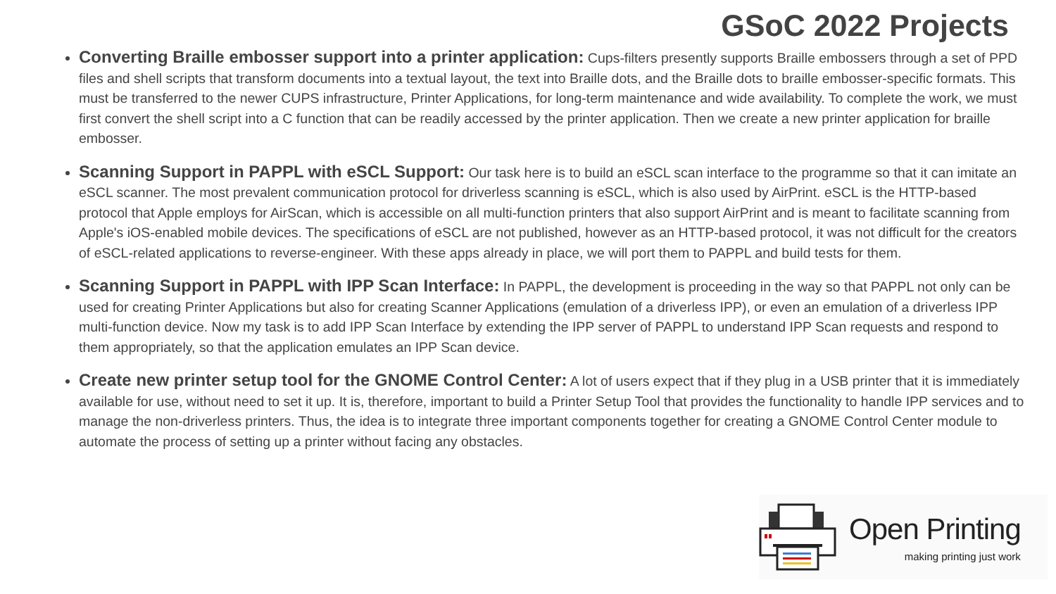GSoC 2022 Projects
Converting Braille embosser support into a printer application: Cups-filters presently supports Braille embossers through a set of PPD files and shell scripts that transform documents into a textual layout, the text into Braille dots, and the Braille dots to braille embosser-specific formats. This must be transferred to the newer CUPS infrastructure, Printer Applications, for long-term maintenance and wide availability. To complete the work, we must first convert the shell script into a C function that can be readily accessed by the printer application. Then we create a new printer application for braille embosser.
Scanning Support in PAPPL with eSCL Support: Our task here is to build an eSCL scan interface to the programme so that it can imitate an eSCL scanner. The most prevalent communication protocol for driverless scanning is eSCL, which is also used by AirPrint. eSCL is the HTTP-based protocol that Apple employs for AirScan, which is accessible on all multi-function printers that also support AirPrint and is meant to facilitate scanning from Apple's iOS-enabled mobile devices. The specifications of eSCL are not published, however as an HTTP-based protocol, it was not difficult for the creators of eSCL-related applications to reverse-engineer. With these apps already in place, we will port them to PAPPL and build tests for them.
Scanning Support in PAPPL with IPP Scan Interface: In PAPPL, the development is proceeding in the way so that PAPPL not only can be used for creating Printer Applications but also for creating Scanner Applications (emulation of a driverless IPP), or even an emulation of a driverless IPP multi-function device. Now my task is to add IPP Scan Interface by extending the IPP server of PAPPL to understand IPP Scan requests and respond to them appropriately, so that the application emulates an IPP Scan device.
Create new printer setup tool for the GNOME Control Center: A lot of users expect that if they plug in a USB printer that it is immediately available for use, without need to set it up. It is, therefore, important to build a Printer Setup Tool that provides the functionality to handle IPP services and to manage the non-driverless printers. Thus, the idea is to integrate three important components together for creating a GNOME Control Center module to automate the process of setting up a printer without facing any obstacles.
Open Printing
making printing just work